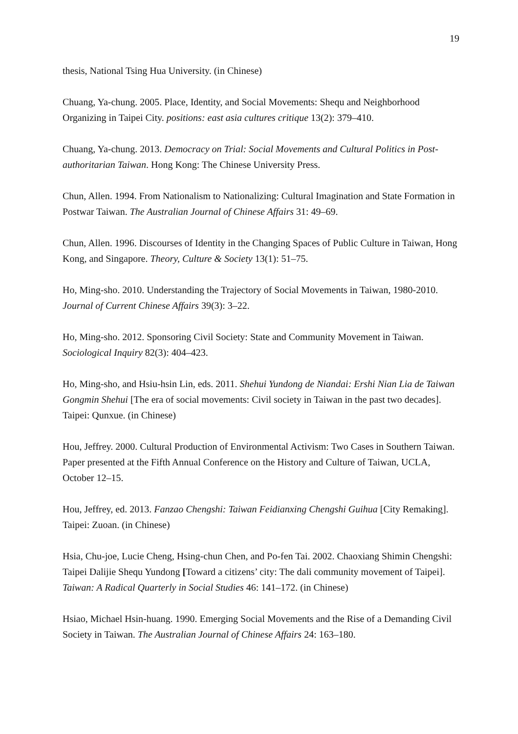19
thesis, National Tsing Hua University. (in Chinese)
Chuang, Ya-chung. 2005. Place, Identity, and Social Movements: Shequ and Neighborhood Organizing in Taipei City. positions: east asia cultures critique 13(2): 379–410.
Chuang, Ya-chung. 2013. Democracy on Trial: Social Movements and Cultural Politics in Post-authoritarian Taiwan. Hong Kong: The Chinese University Press.
Chun, Allen. 1994. From Nationalism to Nationalizing: Cultural Imagination and State Formation in Postwar Taiwan. The Australian Journal of Chinese Affairs 31: 49–69.
Chun, Allen. 1996. Discourses of Identity in the Changing Spaces of Public Culture in Taiwan, Hong Kong, and Singapore. Theory, Culture & Society 13(1): 51–75.
Ho, Ming-sho. 2010. Understanding the Trajectory of Social Movements in Taiwan, 1980-2010. Journal of Current Chinese Affairs 39(3): 3–22.
Ho, Ming-sho. 2012. Sponsoring Civil Society: State and Community Movement in Taiwan. Sociological Inquiry 82(3): 404–423.
Ho, Ming-sho, and Hsiu-hsin Lin, eds. 2011. Shehui Yundong de Niandai: Ershi Nian Lia de Taiwan Gongmin Shehui [The era of social movements: Civil society in Taiwan in the past two decades]. Taipei: Qunxue. (in Chinese)
Hou, Jeffrey. 2000. Cultural Production of Environmental Activism: Two Cases in Southern Taiwan. Paper presented at the Fifth Annual Conference on the History and Culture of Taiwan, UCLA, October 12–15.
Hou, Jeffrey, ed. 2013. Fanzao Chengshi: Taiwan Feidianxing Chengshi Guihua [City Remaking]. Taipei: Zuoan. (in Chinese)
Hsia, Chu-joe, Lucie Cheng, Hsing-chun Chen, and Po-fen Tai. 2002. Chaoxiang Shimin Chengshi: Taipei Dalijie Shequ Yundong [Toward a citizens’ city: The dali community movement of Taipei]. Taiwan: A Radical Quarterly in Social Studies 46: 141–172. (in Chinese)
Hsiao, Michael Hsin-huang. 1990. Emerging Social Movements and the Rise of a Demanding Civil Society in Taiwan. The Australian Journal of Chinese Affairs 24: 163–180.